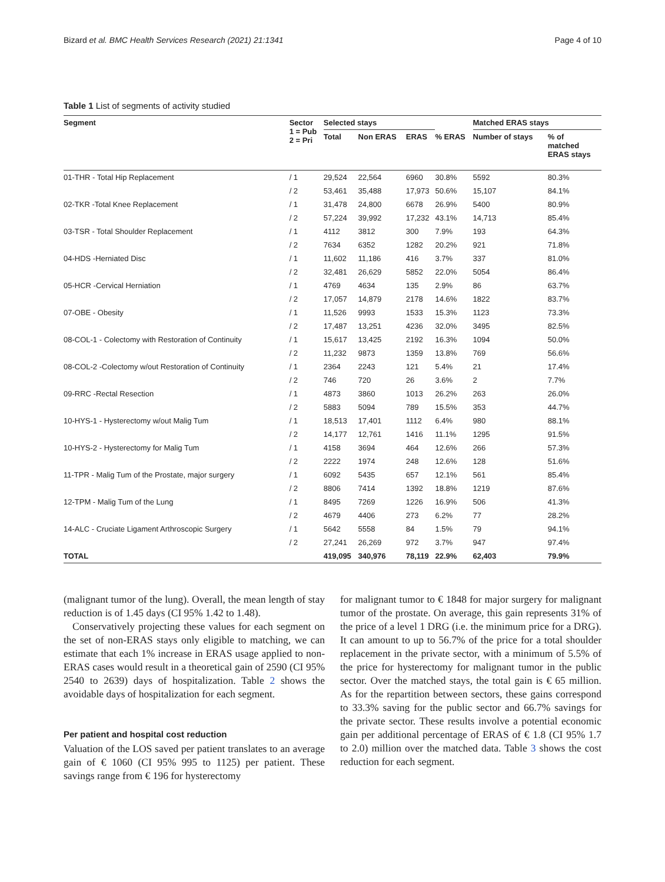Bizard et al. BMC Health Services Research (2021) 21:1341 Page 4 of 10
Table 1 List of segments of activity studied
| Segment | Sector 1 = Pub 2 = Pri | Selected stays | | | | Matched ERAS stays | |
| --- | --- | --- | --- | --- | --- | --- | --- |
| | | Total | Non ERAS | ERAS | % ERAS | Number of stays | % of matched ERAS stays |
| 01-THR - Total Hip Replacement | / 1 | 29,524 | 22,564 | 6960 | 30.8% | 5592 | 80.3% |
| | / 2 | 53,461 | 35,488 | 17,973 | 50.6% | 15,107 | 84.1% |
| 02-TKR -Total Knee Replacement | / 1 | 31,478 | 24,800 | 6678 | 26.9% | 5400 | 80.9% |
| | / 2 | 57,224 | 39,992 | 17,232 | 43.1% | 14,713 | 85.4% |
| 03-TSR - Total Shoulder Replacement | / 1 | 4112 | 3812 | 300 | 7.9% | 193 | 64.3% |
| | / 2 | 7634 | 6352 | 1282 | 20.2% | 921 | 71.8% |
| 04-HDS -Herniated Disc | / 1 | 11,602 | 11,186 | 416 | 3.7% | 337 | 81.0% |
| | / 2 | 32,481 | 26,629 | 5852 | 22.0% | 5054 | 86.4% |
| 05-HCR -Cervical Herniation | / 1 | 4769 | 4634 | 135 | 2.9% | 86 | 63.7% |
| | / 2 | 17,057 | 14,879 | 2178 | 14.6% | 1822 | 83.7% |
| 07-OBE - Obesity | / 1 | 11,526 | 9993 | 1533 | 15.3% | 1123 | 73.3% |
| | / 2 | 17,487 | 13,251 | 4236 | 32.0% | 3495 | 82.5% |
| 08-COL-1 - Colectomy with Restoration of Continuity | / 1 | 15,617 | 13,425 | 2192 | 16.3% | 1094 | 50.0% |
| | / 2 | 11,232 | 9873 | 1359 | 13.8% | 769 | 56.6% |
| 08-COL-2 -Colectomy w/out Restoration of Continuity | / 1 | 2364 | 2243 | 121 | 5.4% | 21 | 17.4% |
| | / 2 | 746 | 720 | 26 | 3.6% | 2 | 7.7% |
| 09-RRC -Rectal Resection | / 1 | 4873 | 3860 | 1013 | 26.2% | 263 | 26.0% |
| | / 2 | 5883 | 5094 | 789 | 15.5% | 353 | 44.7% |
| 10-HYS-1 - Hysterectomy w/out Malig Tum | / 1 | 18,513 | 17,401 | 1112 | 6.4% | 980 | 88.1% |
| | / 2 | 14,177 | 12,761 | 1416 | 11.1% | 1295 | 91.5% |
| 10-HYS-2 - Hysterectomy for Malig Tum | / 1 | 4158 | 3694 | 464 | 12.6% | 266 | 57.3% |
| | / 2 | 2222 | 1974 | 248 | 12.6% | 128 | 51.6% |
| 11-TPR - Malig Tum of the Prostate, major surgery | / 1 | 6092 | 5435 | 657 | 12.1% | 561 | 85.4% |
| | / 2 | 8806 | 7414 | 1392 | 18.8% | 1219 | 87.6% |
| 12-TPM - Malig Tum of the Lung | / 1 | 8495 | 7269 | 1226 | 16.9% | 506 | 41.3% |
| | / 2 | 4679 | 4406 | 273 | 6.2% | 77 | 28.2% |
| 14-ALC - Cruciate Ligament Arthroscopic Surgery | / 1 | 5642 | 5558 | 84 | 1.5% | 79 | 94.1% |
| | / 2 | 27,241 | 26,269 | 972 | 3.7% | 947 | 97.4% |
| TOTAL | | 419,095 | 340,976 | 78,119 | 22.9% | 62,403 | 79.9% |
(malignant tumor of the lung). Overall, the mean length of stay reduction is of 1.45 days (CI 95% 1.42 to 1.48).
Conservatively projecting these values for each segment on the set of non-ERAS stays only eligible to matching, we can estimate that each 1% increase in ERAS usage applied to non-ERAS cases would result in a theoretical gain of 2590 (CI 95% 2540 to 2639) days of hospitalization. Table 2 shows the avoidable days of hospitalization for each segment.
Per patient and hospital cost reduction
Valuation of the LOS saved per patient translates to an average gain of € 1060 (CI 95% 995 to 1125) per patient. These savings range from € 196 for hysterectomy
for malignant tumor to € 1848 for major surgery for malignant tumor of the prostate. On average, this gain represents 31% of the price of a level 1 DRG (i.e. the minimum price for a DRG). It can amount to up to 56.7% of the price for a total shoulder replacement in the private sector, with a minimum of 5.5% of the price for hysterectomy for malignant tumor in the public sector. Over the matched stays, the total gain is € 65 million. As for the repartition between sectors, these gains correspond to 33.3% saving for the public sector and 66.7% savings for the private sector. These results involve a potential economic gain per additional percentage of ERAS of € 1.8 (CI 95% 1.7 to 2.0) million over the matched data. Table 3 shows the cost reduction for each segment.